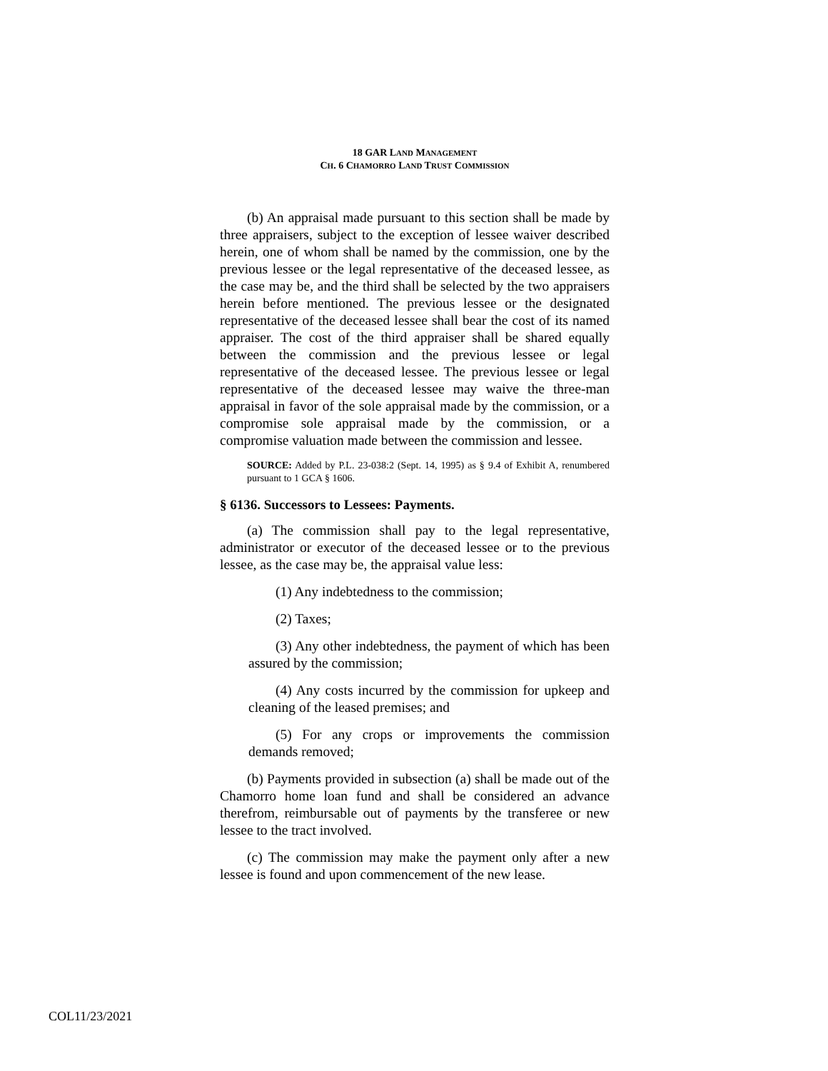18 GAR LAND MANAGEMENT
CH. 6 CHAMORRO LAND TRUST COMMISSION
(b) An appraisal made pursuant to this section shall be made by three appraisers, subject to the exception of lessee waiver described herein, one of whom shall be named by the commission, one by the previous lessee or the legal representative of the deceased lessee, as the case may be, and the third shall be selected by the two appraisers herein before mentioned. The previous lessee or the designated representative of the deceased lessee shall bear the cost of its named appraiser. The cost of the third appraiser shall be shared equally between the commission and the previous lessee or legal representative of the deceased lessee. The previous lessee or legal representative of the deceased lessee may waive the three-man appraisal in favor of the sole appraisal made by the commission, or a compromise sole appraisal made by the commission, or a compromise valuation made between the commission and lessee.
SOURCE: Added by P.L. 23-038:2 (Sept. 14, 1995) as § 9.4 of Exhibit A, renumbered pursuant to 1 GCA § 1606.
§ 6136. Successors to Lessees: Payments.
(a) The commission shall pay to the legal representative, administrator or executor of the deceased lessee or to the previous lessee, as the case may be, the appraisal value less:
(1) Any indebtedness to the commission;
(2) Taxes;
(3) Any other indebtedness, the payment of which has been assured by the commission;
(4) Any costs incurred by the commission for upkeep and cleaning of the leased premises; and
(5) For any crops or improvements the commission demands removed;
(b) Payments provided in subsection (a) shall be made out of the Chamorro home loan fund and shall be considered an advance therefrom, reimbursable out of payments by the transferee or new lessee to the tract involved.
(c) The commission may make the payment only after a new lessee is found and upon commencement of the new lease.
COL11/23/2021